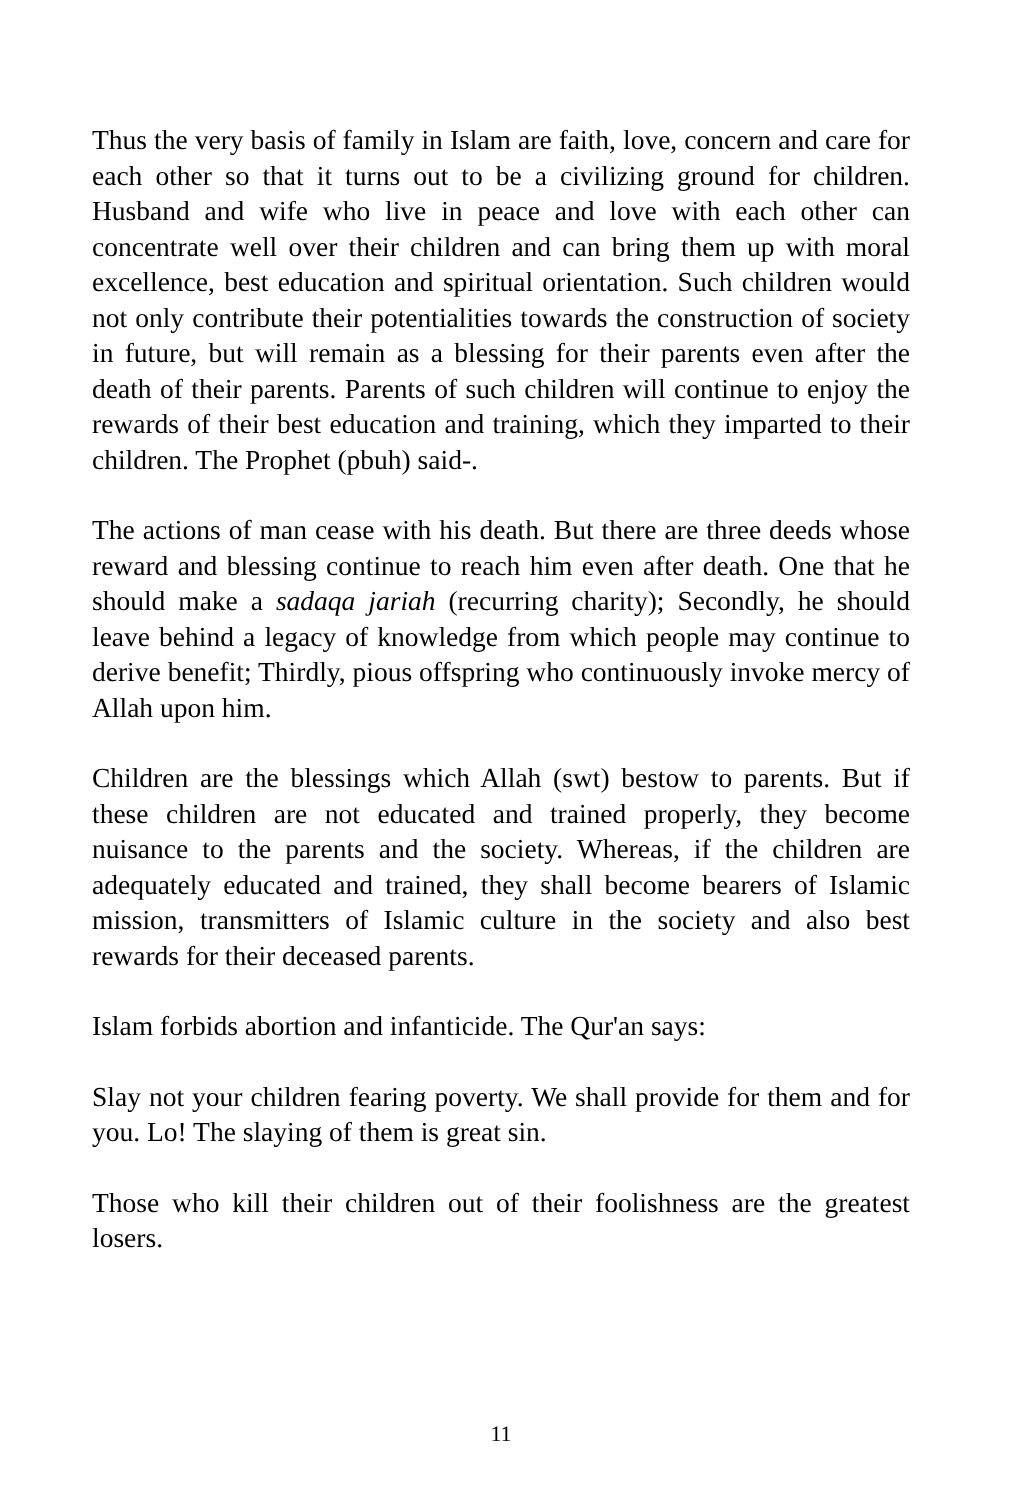Thus the very basis of family in Islam are faith, love, concern and care for each other so that it turns out to be a civilizing ground for children. Husband and wife who live in peace and love with each other can concentrate well over their children and can bring them up with moral excellence, best education and spiritual orientation. Such children would not only contribute their potentialities towards the construction of society in future, but will remain as a blessing for their parents even after the death of their parents. Parents of such children will continue to enjoy the rewards of their best education and training, which they imparted to their children. The Prophet (pbuh) said-.
The actions of man cease with his death. But there are three deeds whose reward and blessing continue to reach him even after death. One that he should make a sadaqa jariah (recurring charity); Secondly, he should leave behind a legacy of knowledge from which people may continue to derive benefit; Thirdly, pious offspring who continuously invoke mercy of Allah upon him.
Children are the blessings which Allah (swt) bestow to parents. But if these children are not educated and trained properly, they become nuisance to the parents and the society. Whereas, if the children are adequately educated and trained, they shall become bearers of Islamic mission, transmitters of Islamic culture in the society and also best rewards for their deceased parents.
Islam forbids abortion and infanticide. The Qur'an says:
Slay not your children fearing poverty. We shall provide for them and for you. Lo! The slaying of them is great sin.
Those who kill their children out of their foolishness are the greatest losers.
11